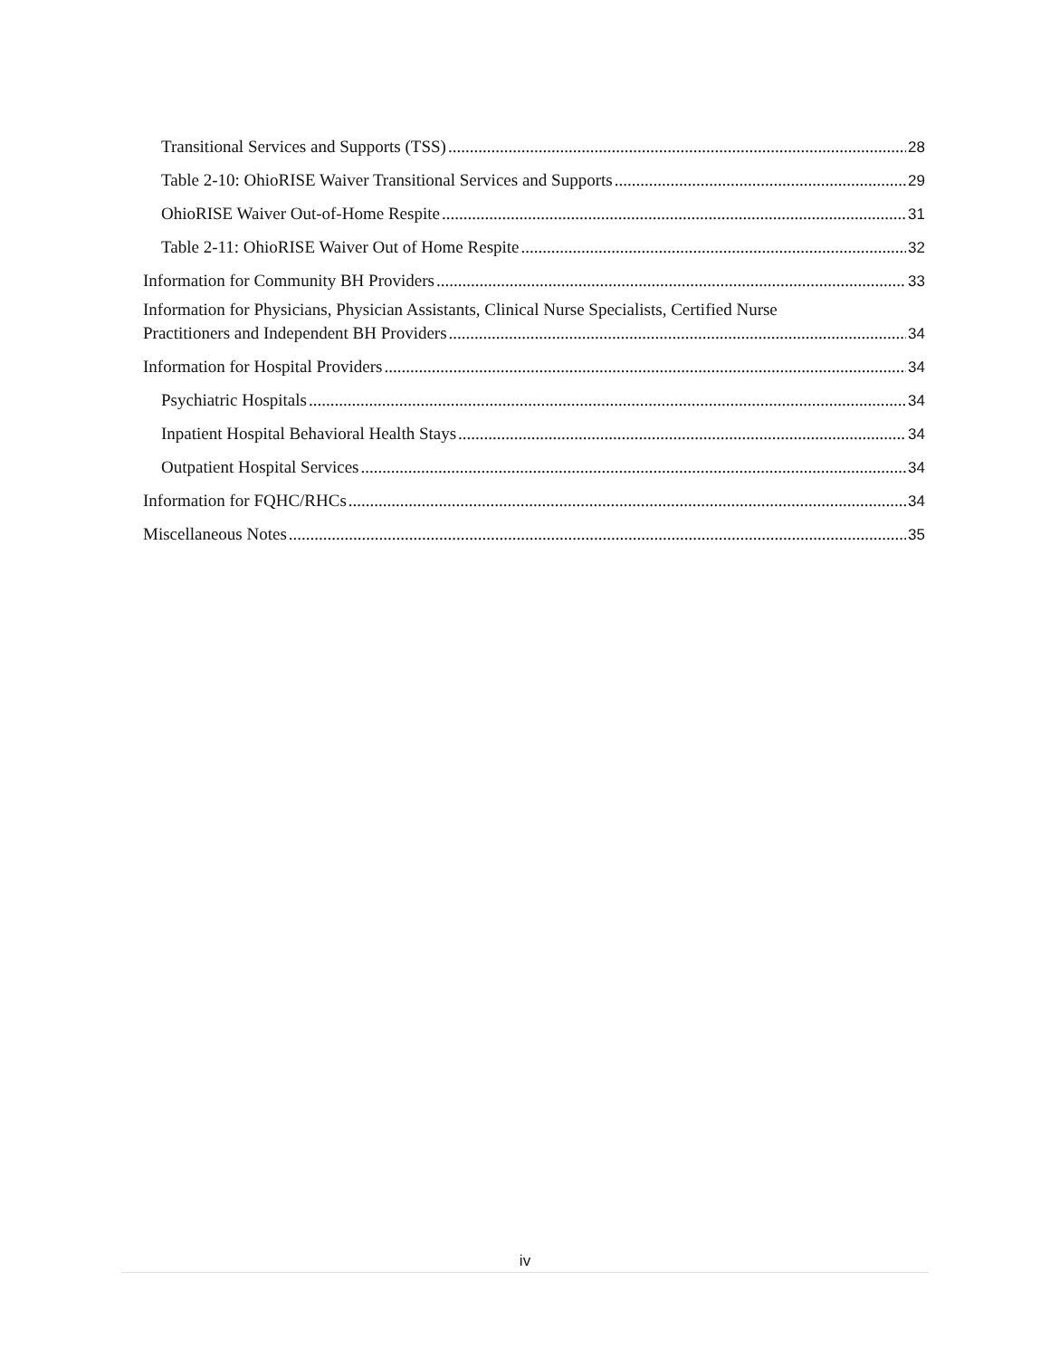Transitional Services and Supports (TSS) 28
Table 2-10: OhioRISE Waiver Transitional Services and Supports 29
OhioRISE Waiver Out-of-Home Respite 31
Table 2-11: OhioRISE Waiver Out of Home Respite 32
Information for Community BH Providers 33
Information for Physicians, Physician Assistants, Clinical Nurse Specialists, Certified Nurse
Practitioners and Independent BH Providers 34
Information for Hospital Providers 34
Psychiatric Hospitals 34
Inpatient Hospital Behavioral Health Stays 34
Outpatient Hospital Services 34
Information for FQHC/RHCs 34
Miscellaneous Notes 35
iv